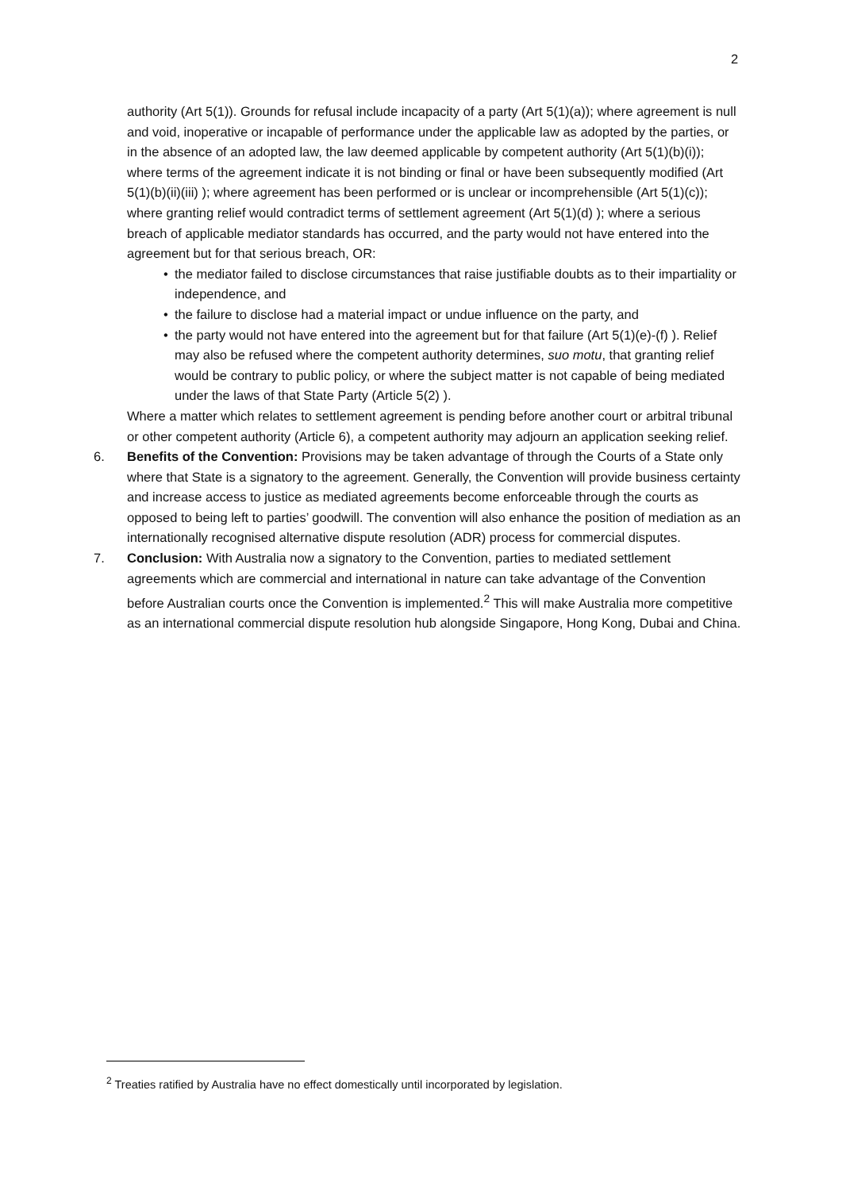2
authority (Art 5(1)). Grounds for refusal include incapacity of a party (Art 5(1)(a)); where agreement is null and void, inoperative or incapable of performance under the applicable law as adopted by the parties, or in the absence of an adopted law, the law deemed applicable by competent authority (Art 5(1)(b)(i)); where terms of the agreement indicate it is not binding or final or have been subsequently modified (Art 5(1)(b)(ii)(iii) ); where agreement has been performed or is unclear or incomprehensible (Art 5(1)(c)); where granting relief would contradict terms of settlement agreement (Art 5(1)(d) ); where a serious breach of applicable mediator standards has occurred, and the party would not have entered into the agreement but for that serious breach, OR:
• the mediator failed to disclose circumstances that raise justifiable doubts as to their impartiality or independence, and
• the failure to disclose had a material impact or undue influence on the party, and
• the party would not have entered into the agreement but for that failure (Art 5(1)(e)-(f) ). Relief may also be refused where the competent authority determines, suo motu, that granting relief would be contrary to public policy, or where the subject matter is not capable of being mediated under the laws of that State Party (Article 5(2) ).
Where a matter which relates to settlement agreement is pending before another court or arbitral tribunal or other competent authority (Article 6), a competent authority may adjourn an application seeking relief.
6. Benefits of the Convention: Provisions may be taken advantage of through the Courts of a State only where that State is a signatory to the agreement. Generally, the Convention will provide business certainty and increase access to justice as mediated agreements become enforceable through the courts as opposed to being left to parties’ goodwill. The convention will also enhance the position of mediation as an internationally recognised alternative dispute resolution (ADR) process for commercial disputes.
7. Conclusion: With Australia now a signatory to the Convention, parties to mediated settlement agreements which are commercial and international in nature can take advantage of the Convention before Australian courts once the Convention is implemented.<sup>2</sup> This will make Australia more competitive as an international commercial dispute resolution hub alongside Singapore, Hong Kong, Dubai and China.
<sup>2</sup> Treaties ratified by Australia have no effect domestically until incorporated by legislation.